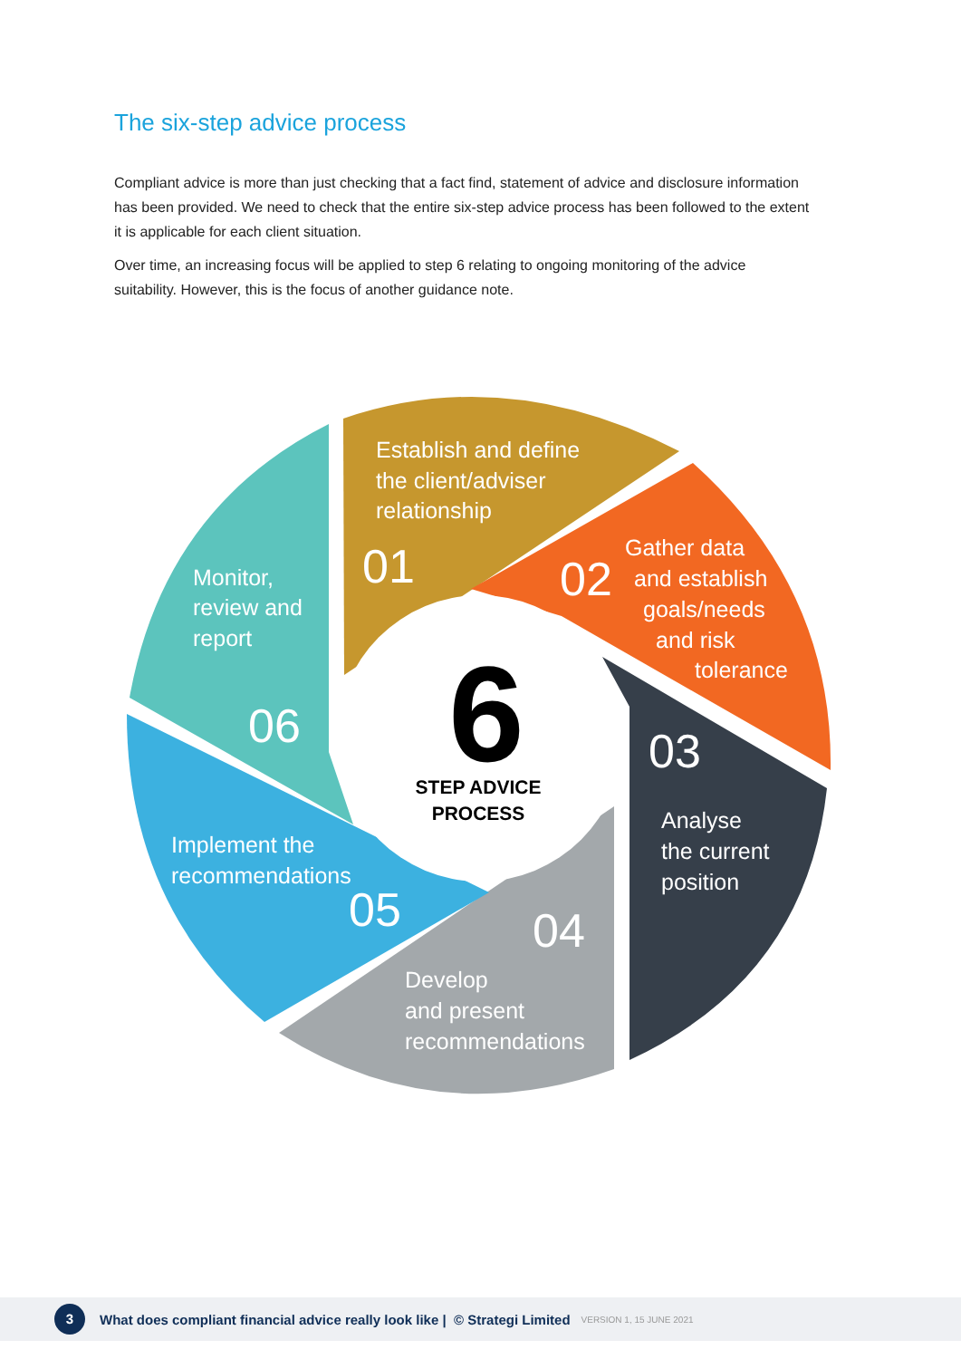The six-step advice process
Compliant advice is more than just checking that a fact find, statement of advice and disclosure information has been provided. We need to check that the entire six-step advice process has been followed to the extent it is applicable for each client situation.
Over time, an increasing focus will be applied to step 6 relating to ongoing monitoring of the advice suitability. However, this is the focus of another guidance note.
Establish and define
the client/adviser
relationship
01
Gather data
and establish
goals/needs
and risk
tolerance
02
03
Analyse
the current
position
04
Develop
and present
recommendations
Implement the
recommendations
05
Monitor,
review and
report
06
6
STEP ADVICE
PROCESS
3
What does compliant financial advice really look like | © Strategi Limited VERSION 1, 15 JUNE 2021